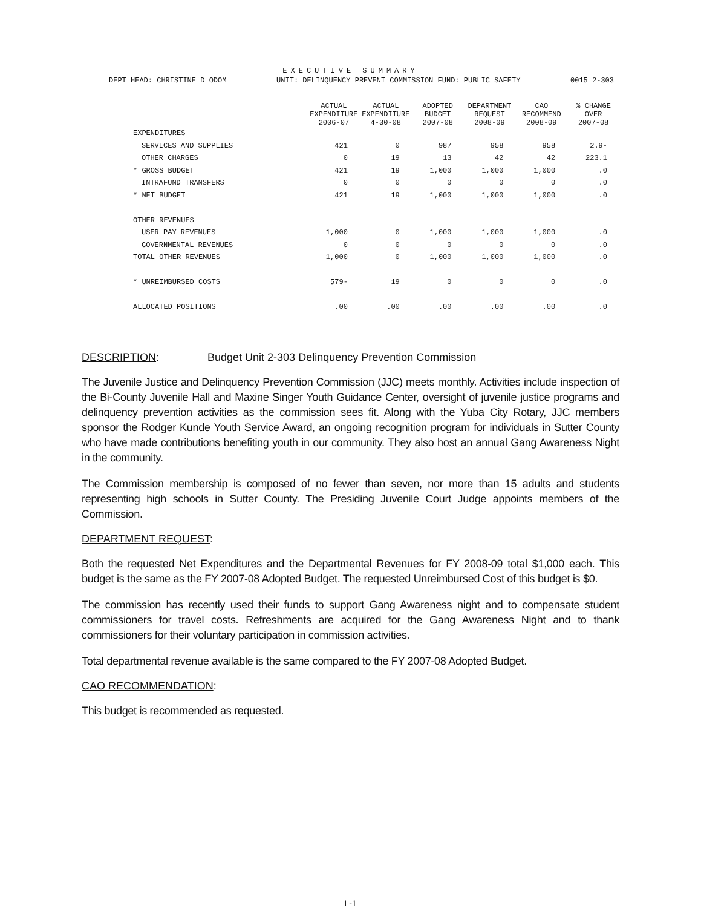EXECUTIVE SUMMARY
DEPT HEAD: CHRISTINE D ODOM UNIT: DELINQUENCY PREVENT COMMISSION FUND: PUBLIC SAFETY 0015 2-303
| | ACTUAL EXPENDITURE 2006-07 | ACTUAL EXPENDITURE 4-30-08 | ADOPTED BUDGET 2007-08 | DEPARTMENT REQUEST 2008-09 | CAO RECOMMEND 2008-09 | % CHANGE OVER 2007-08 |
| --- | --- | --- | --- | --- | --- | --- |
| EXPENDITURES | | | | | | |
| SERVICES AND SUPPLIES | 421 | 0 | 987 | 958 | 958 | 2.9- |
| OTHER CHARGES | 0 | 19 | 13 | 42 | 42 | 223.1 |
| * GROSS BUDGET | 421 | 19 | 1,000 | 1,000 | 1,000 | .0 |
| INTRAFUND TRANSFERS | 0 | 0 | 0 | 0 | 0 | .0 |
| * NET BUDGET | 421 | 19 | 1,000 | 1,000 | 1,000 | .0 |
| OTHER REVENUES | | | | | | |
| USER PAY REVENUES | 1,000 | 0 | 1,000 | 1,000 | 1,000 | .0 |
| GOVERNMENTAL REVENUES | 0 | 0 | 0 | 0 | 0 | .0 |
| TOTAL OTHER REVENUES | 1,000 | 0 | 1,000 | 1,000 | 1,000 | .0 |
| * UNREIMBURSED COSTS | 579- | 19 | 0 | 0 | 0 | .0 |
| ALLOCATED POSITIONS | .00 | .00 | .00 | .00 | .00 | .0 |
DESCRIPTION: Budget Unit 2-303 Delinquency Prevention Commission
The Juvenile Justice and Delinquency Prevention Commission (JJC) meets monthly. Activities include inspection of the Bi-County Juvenile Hall and Maxine Singer Youth Guidance Center, oversight of juvenile justice programs and delinquency prevention activities as the commission sees fit. Along with the Yuba City Rotary, JJC members sponsor the Rodger Kunde Youth Service Award, an ongoing recognition program for individuals in Sutter County who have made contributions benefiting youth in our community. They also host an annual Gang Awareness Night in the community.
The Commission membership is composed of no fewer than seven, nor more than 15 adults and students representing high schools in Sutter County. The Presiding Juvenile Court Judge appoints members of the Commission.
DEPARTMENT REQUEST:
Both the requested Net Expenditures and the Departmental Revenues for FY 2008-09 total $1,000 each. This budget is the same as the FY 2007-08 Adopted Budget. The requested Unreimbursed Cost of this budget is $0.
The commission has recently used their funds to support Gang Awareness night and to compensate student commissioners for travel costs. Refreshments are acquired for the Gang Awareness Night and to thank commissioners for their voluntary participation in commission activities.
Total departmental revenue available is the same compared to the FY 2007-08 Adopted Budget.
CAO RECOMMENDATION:
This budget is recommended as requested.
L-1